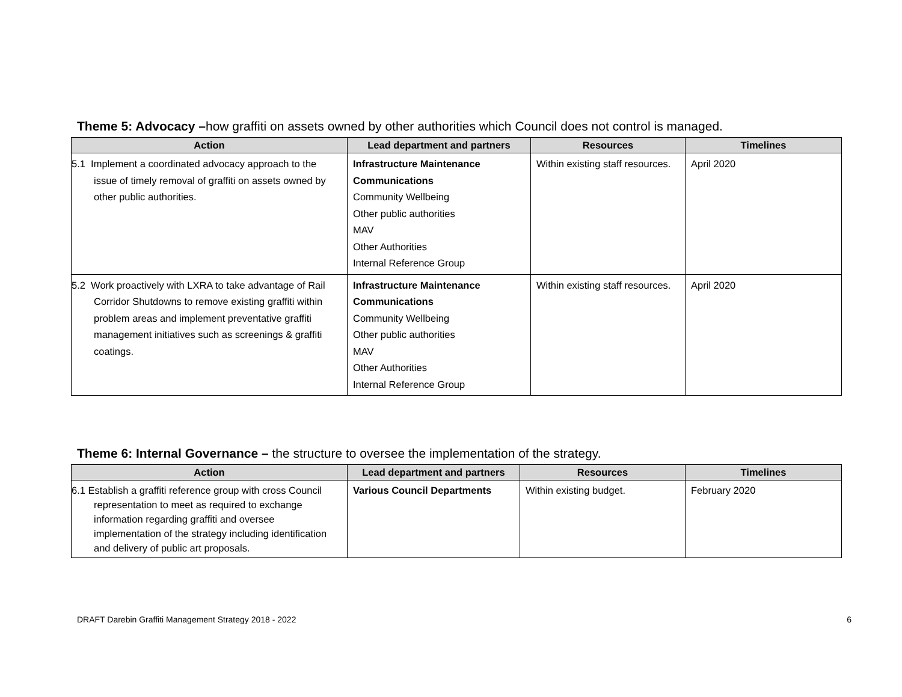Theme 5: Advocacy –how graffiti on assets owned by other authorities which Council does not control is managed.
| Action | Lead department and partners | Resources | Timelines |
| --- | --- | --- | --- |
| 5.1 Implement a coordinated advocacy approach to the issue of timely removal of graffiti on assets owned by other public authorities. | Infrastructure Maintenance Communications Community Wellbeing Other public authorities MAV Other Authorities Internal Reference Group | Within existing staff resources. | April 2020 |
| 5.2 Work proactively with LXRA to take advantage of Rail Corridor Shutdowns to remove existing graffiti within problem areas and implement preventative graffiti management initiatives such as screenings & graffiti coatings. | Infrastructure Maintenance Communications Community Wellbeing Other public authorities MAV Other Authorities Internal Reference Group | Within existing staff resources. | April 2020 |
Theme 6: Internal Governance – the structure to oversee the implementation of the strategy.
| Action | Lead department and partners | Resources | Timelines |
| --- | --- | --- | --- |
| 6.1 Establish a graffiti reference group with cross Council representation to meet as required to exchange information regarding graffiti and oversee implementation of the strategy including identification and delivery of public art proposals. | Various Council Departments | Within existing budget. | February 2020 |
DRAFT Darebin Graffiti Management Strategy 2018 - 2022 6